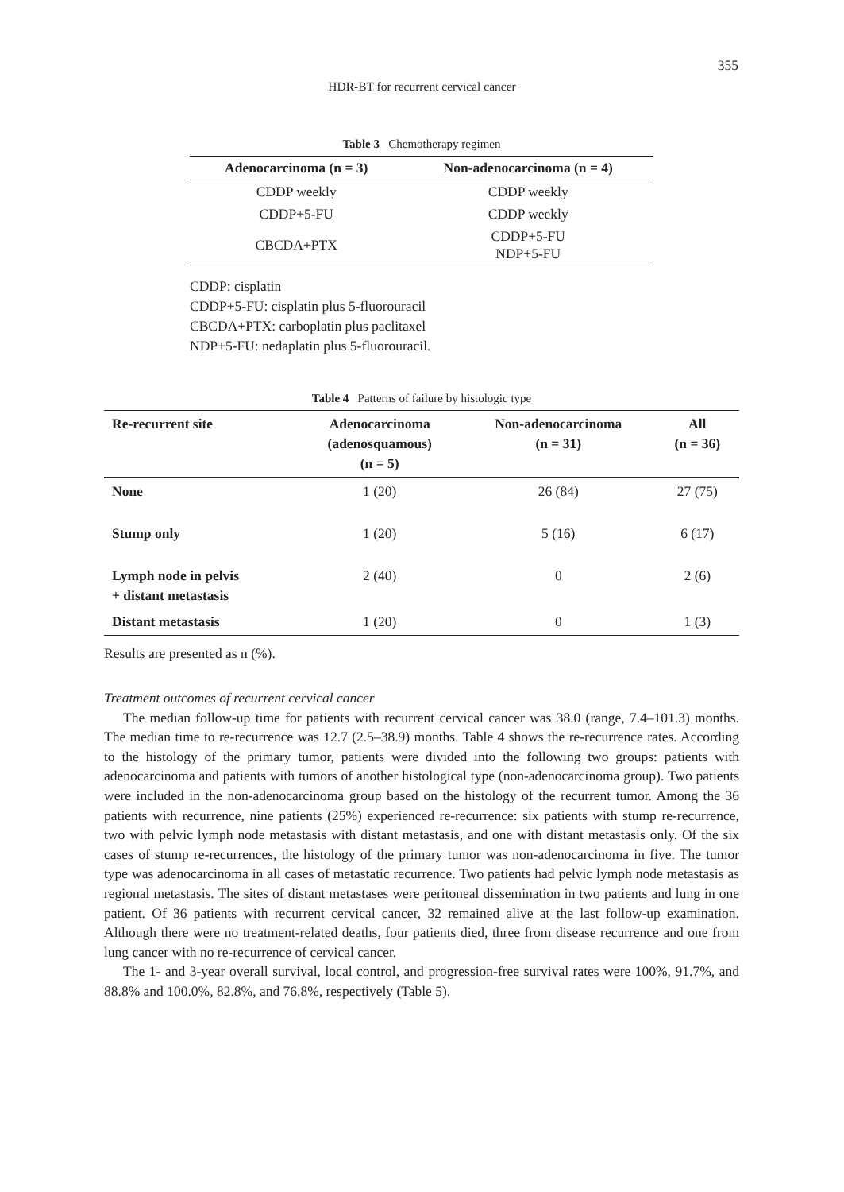355
HDR-BT for recurrent cervical cancer
Table 3 Chemotherapy regimen
| Adenocarcinoma (n = 3) | Non-adenocarcinoma (n = 4) |
| --- | --- |
| CDDP weekly | CDDP weekly |
| CDDP+5-FU | CDDP weekly |
| CBCDA+PTX | CDDP+5-FU NDP+5-FU |
CDDP: cisplatin
CDDP+5-FU: cisplatin plus 5-fluorouracil
CBCDA+PTX: carboplatin plus paclitaxel
NDP+5-FU: nedaplatin plus 5-fluorouracil.
Table 4 Patterns of failure by histologic type
| Re-recurrent site | Adenocarcinoma (adenosquamous) (n = 5) | Non-adenocarcinoma (n = 31) | All (n = 36) |
| --- | --- | --- | --- |
| None | 1 (20) | 26 (84) | 27 (75) |
| Stump only | 1 (20) | 5 (16) | 6 (17) |
| Lymph node in pelvis + distant metastasis | 2 (40) | 0 | 2 (6) |
| Distant metastasis | 1 (20) | 0 | 1 (3) |
Results are presented as n (%).
Treatment outcomes of recurrent cervical cancer
The median follow-up time for patients with recurrent cervical cancer was 38.0 (range, 7.4–101.3) months. The median time to re-recurrence was 12.7 (2.5–38.9) months. Table 4 shows the re-recurrence rates. According to the histology of the primary tumor, patients were divided into the following two groups: patients with adenocarcinoma and patients with tumors of another histological type (non-adenocarcinoma group). Two patients were included in the non-adenocarcinoma group based on the histology of the recurrent tumor. Among the 36 patients with recurrence, nine patients (25%) experienced re-recurrence: six patients with stump re-recurrence, two with pelvic lymph node metastasis with distant metastasis, and one with distant metastasis only. Of the six cases of stump re-recurrences, the histology of the primary tumor was non-adenocarcinoma in five. The tumor type was adenocarcinoma in all cases of metastatic recurrence. Two patients had pelvic lymph node metastasis as regional metastasis. The sites of distant metastases were peritoneal dissemination in two patients and lung in one patient. Of 36 patients with recurrent cervical cancer, 32 remained alive at the last follow-up examination. Although there were no treatment-related deaths, four patients died, three from disease recurrence and one from lung cancer with no re-recurrence of cervical cancer.
The 1- and 3-year overall survival, local control, and progression-free survival rates were 100%, 91.7%, and 88.8% and 100.0%, 82.8%, and 76.8%, respectively (Table 5).